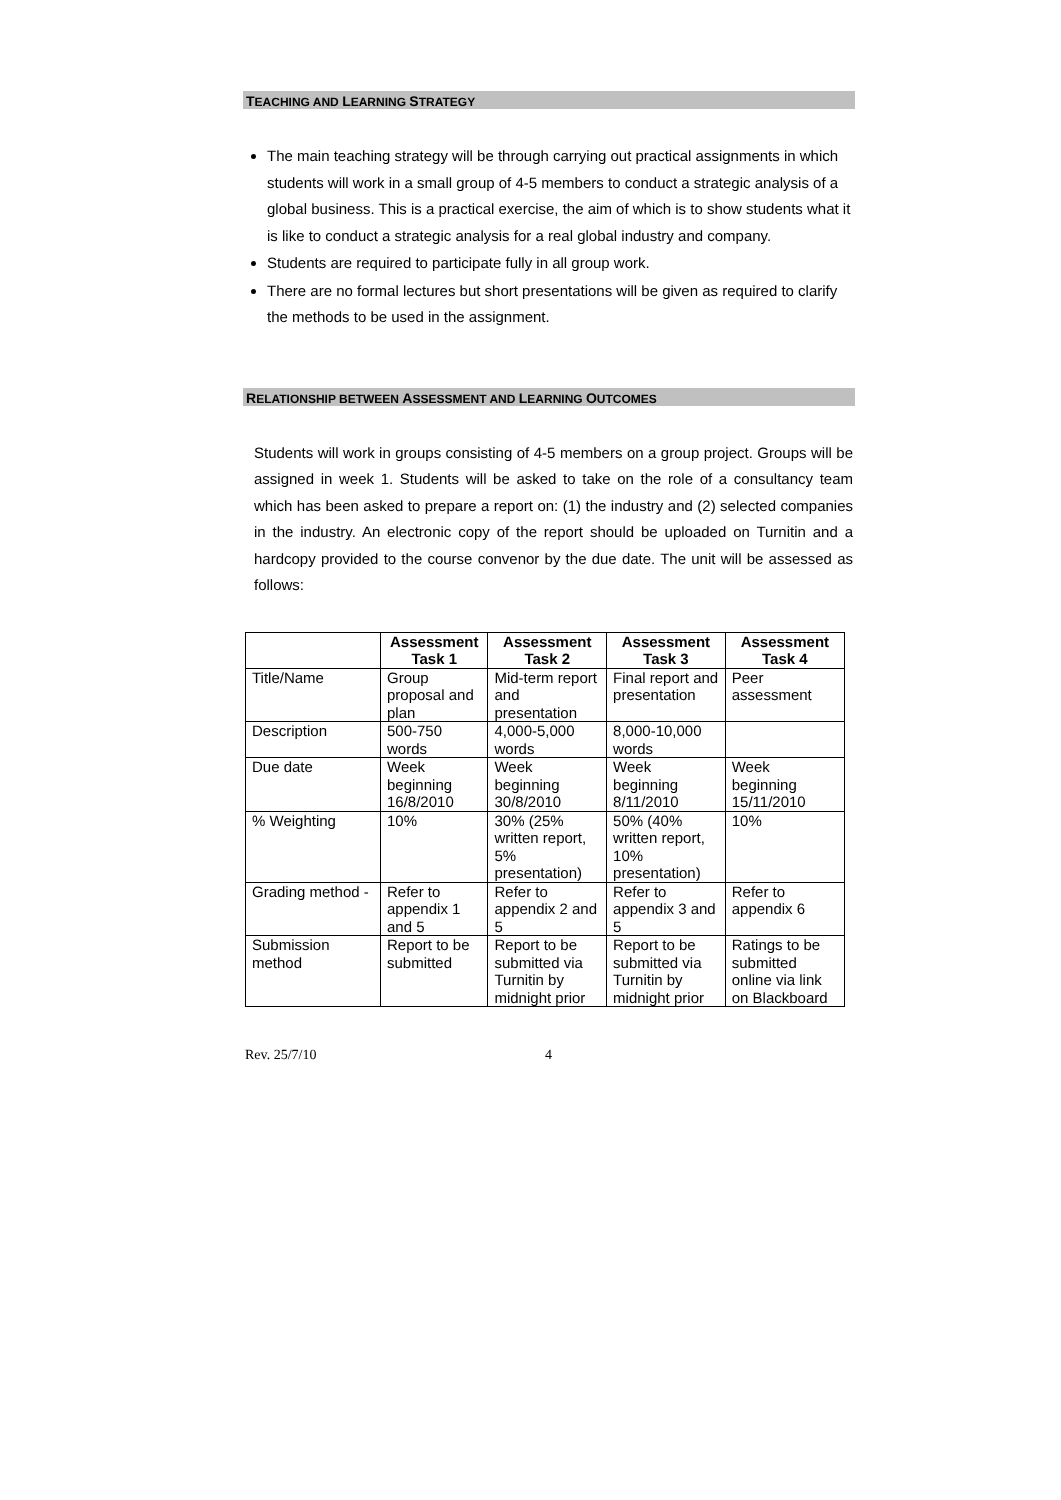TEACHING AND LEARNING STRATEGY
The main teaching strategy will be through carrying out practical assignments in which students will work in a small group of 4-5 members to conduct a strategic analysis of a global business. This is a practical exercise, the aim of which is to show students what it is like to conduct a strategic analysis for a real global industry and company.
Students are required to participate fully in all group work.
There are no formal lectures but short presentations will be given as required to clarify the methods to be used in the assignment.
RELATIONSHIP BETWEEN ASSESSMENT AND LEARNING OUTCOMES
Students will work in groups consisting of 4-5 members on a group project. Groups will be assigned in week 1. Students will be asked to take on the role of a consultancy team which has been asked to prepare a report on: (1) the industry and (2) selected companies in the industry. An electronic copy of the report should be uploaded on Turnitin and a hardcopy provided to the course convenor by the due date. The unit will be assessed as follows:
| | Assessment Task 1 | Assessment Task 2 | Assessment Task 3 | Assessment Task 4 |
| --- | --- | --- | --- | --- |
| Title/Name | Group proposal and plan | Mid-term report and presentation | Final report and presentation | Peer assessment |
| Description | 500-750 words | 4,000-5,000 words | 8,000-10,000 words | |
| Due date | Week beginning 16/8/2010 | Week beginning 30/8/2010 | Week beginning 8/11/2010 | Week beginning 15/11/2010 |
| % Weighting | 10% | 30% (25% written report, 5% presentation) | 50% (40% written report, 10% presentation) | 10% |
| Grading method - | Refer to appendix 1 and 5 | Refer to appendix 2 and 5 | Refer to appendix 3 and 5 | Refer to appendix 6 |
| Submission method | Report to be submitted | Report to be submitted via Turnitin by midnight prior | Report to be submitted via Turnitin by midnight prior | Ratings to be submitted online via link on Blackboard |
Rev. 25/7/10 4